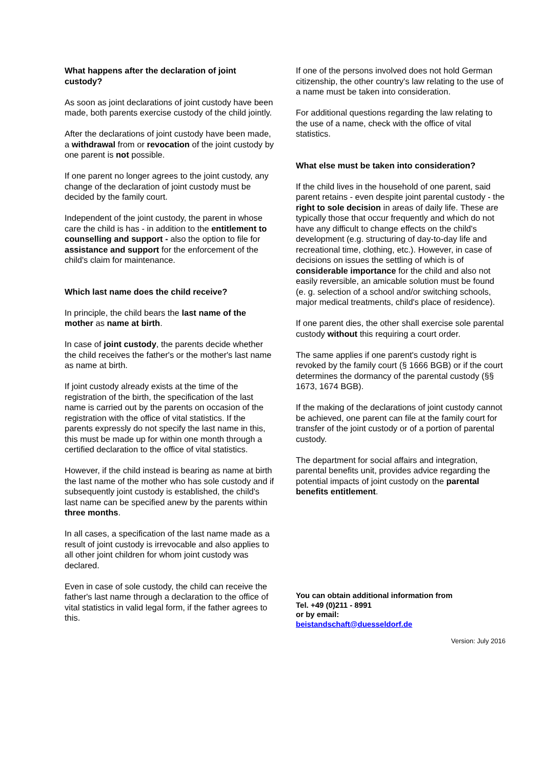What happens after the declaration of joint custody?
As soon as joint declarations of joint custody have been made, both parents exercise custody of the child jointly.
After the declarations of joint custody have been made, a withdrawal from or revocation of the joint custody by one parent is not possible.
If one parent no longer agrees to the joint custody, any change of the declaration of joint custody must be decided by the family court.
Independent of the joint custody, the parent in whose care the child is has - in addition to the entitlement to counselling and support - also the option to file for assistance and support for the enforcement of the child's claim for maintenance.
Which last name does the child receive?
In principle, the child bears the last name of the mother as name at birth.
In case of joint custody, the parents decide whether the child receives the father's or the mother's last name as name at birth.
If joint custody already exists at the time of the registration of the birth, the specification of the last name is carried out by the parents on occasion of the registration with the office of vital statistics. If the parents expressly do not specify the last name in this, this must be made up for within one month through a certified declaration to the office of vital statistics.
However, if the child instead is bearing as name at birth the last name of the mother who has sole custody and if subsequently joint custody is established, the child's last name can be specified anew by the parents within three months.
In all cases, a specification of the last name made as a result of joint custody is irrevocable and also applies to all other joint children for whom joint custody was declared.
Even in case of sole custody, the child can receive the father's last name through a declaration to the office of vital statistics in valid legal form, if the father agrees to this.
If one of the persons involved does not hold German citizenship, the other country's law relating to the use of a name must be taken into consideration.
For additional questions regarding the law relating to the use of a name, check with the office of vital statistics.
What else must be taken into consideration?
If the child lives in the household of one parent, said parent retains - even despite joint parental custody - the right to sole decision in areas of daily life. These are typically those that occur frequently and which do not have any difficult to change effects on the child's development (e.g. structuring of day-to-day life and recreational time, clothing, etc.). However, in case of decisions on issues the settling of which is of considerable importance for the child and also not easily reversible, an amicable solution must be found (e. g. selection of a school and/or switching schools, major medical treatments, child's place of residence).
If one parent dies, the other shall exercise sole parental custody without this requiring a court order.
The same applies if one parent's custody right is revoked by the family court (§ 1666 BGB) or if the court determines the dormancy of the parental custody (§§ 1673, 1674 BGB).
If the making of the declarations of joint custody cannot be achieved, one parent can file at the family court for transfer of the joint custody or of a portion of parental custody.
The department for social affairs and integration, parental benefits unit, provides advice regarding the potential impacts of joint custody on the parental benefits entitlement.
You can obtain additional information from
Tel. +49 (0)211 - 8991
or by email:
beistandschaft@duesseldorf.de
Version: July 2016